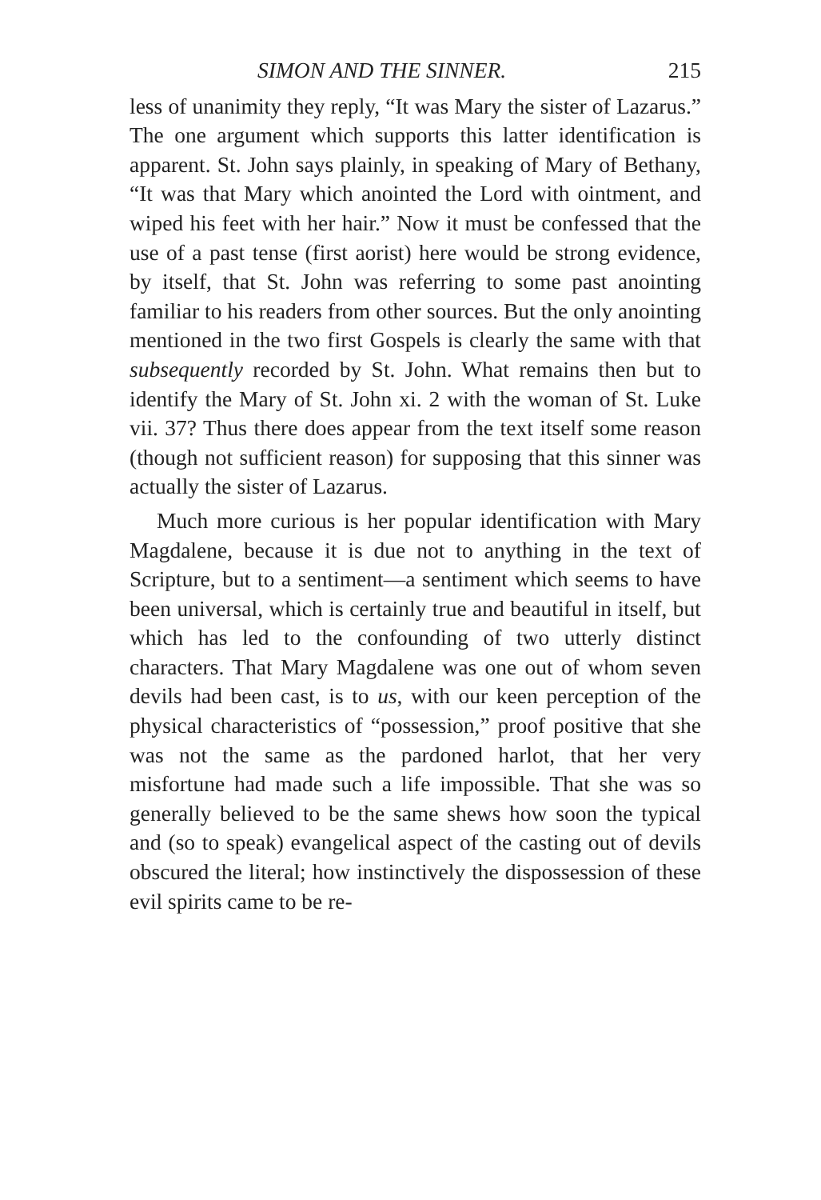SIMON AND THE SINNER. 215
less of unanimity they reply, “It was Mary the sister of Lazarus.” The one argument which supports this latter identification is apparent. St. John says plainly, in speaking of Mary of Bethany, “It was that Mary which anointed the Lord with ointment, and wiped his feet with her hair.” Now it must be confessed that the use of a past tense (first aorist) here would be strong evidence, by itself, that St. John was referring to some past anointing familiar to his readers from other sources. But the only anointing mentioned in the two first Gospels is clearly the same with that subsequently recorded by St. John. What remains then but to identify the Mary of St. John xi. 2 with the woman of St. Luke vii. 37? Thus there does appear from the text itself some reason (though not sufficient reason) for supposing that this sinner was actually the sister of Lazarus.
Much more curious is her popular identification with Mary Magdalene, because it is due not to anything in the text of Scripture, but to a sentiment—a sentiment which seems to have been universal, which is certainly true and beautiful in itself, but which has led to the confounding of two utterly distinct characters. That Mary Magdalene was one out of whom seven devils had been cast, is to us, with our keen perception of the physical characteristics of “possession,” proof positive that she was not the same as the pardoned harlot, that her very misfortune had made such a life impossible. That she was so generally believed to be the same shews how soon the typical and (so to speak) evangelical aspect of the casting out of devils obscured the literal; how instinctively the dispossession of these evil spirits came to be re-